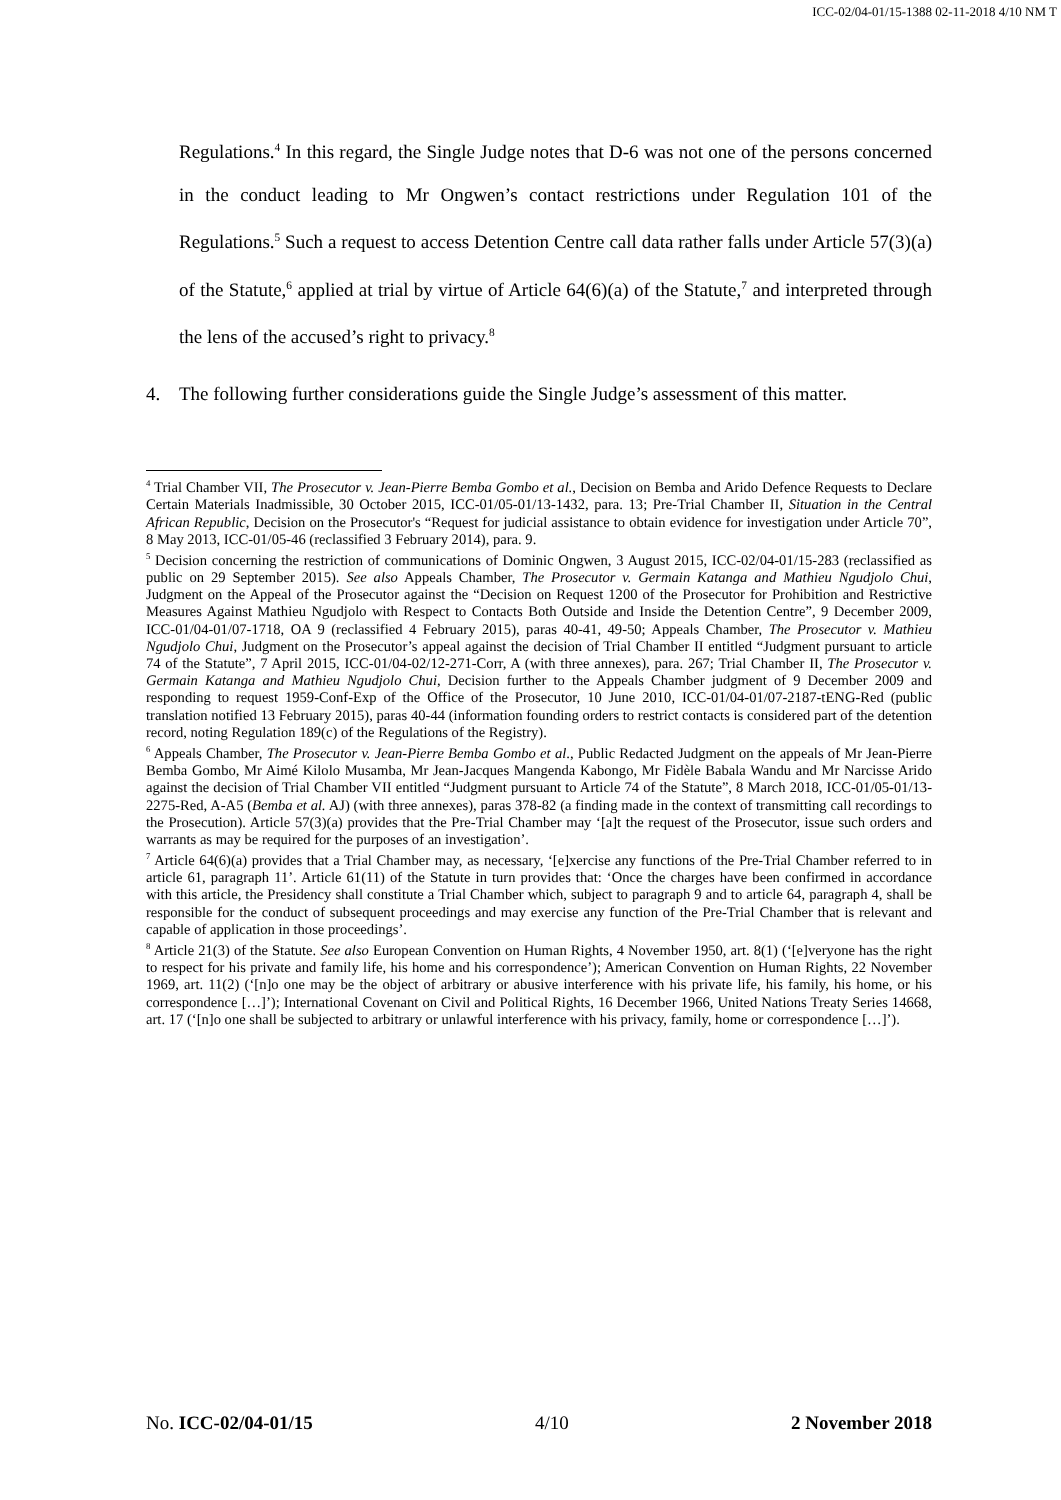ICC-02/04-01/15-1388 02-11-2018 4/10 NM T
Regulations.<sup>4</sup> In this regard, the Single Judge notes that D-6 was not one of the persons concerned in the conduct leading to Mr Ongwen’s contact restrictions under Regulation 101 of the Regulations.<sup>5</sup> Such a request to access Detention Centre call data rather falls under Article 57(3)(a) of the Statute,<sup>6</sup> applied at trial by virtue of Article 64(6)(a) of the Statute,<sup>7</sup> and interpreted through the lens of the accused’s right to privacy.<sup>8</sup>
4. The following further considerations guide the Single Judge’s assessment of this matter.
<sup>4</sup> Trial Chamber VII, The Prosecutor v. Jean-Pierre Bemba Gombo et al., Decision on Bemba and Arido Defence Requests to Declare Certain Materials Inadmissible, 30 October 2015, ICC-01/05-01/13-1432, para. 13; Pre-Trial Chamber II, Situation in the Central African Republic, Decision on the Prosecutor's “Request for judicial assistance to obtain evidence for investigation under Article 70”, 8 May 2013, ICC-01/05-46 (reclassified 3 February 2014), para. 9.
<sup>5</sup> Decision concerning the restriction of communications of Dominic Ongwen, 3 August 2015, ICC-02/04-01/15-283 (reclassified as public on 29 September 2015). See also Appeals Chamber, The Prosecutor v. Germain Katanga and Mathieu Ngudjolo Chui, Judgment on the Appeal of the Prosecutor against the “Decision on Request 1200 of the Prosecutor for Prohibition and Restrictive Measures Against Mathieu Ngudjolo with Respect to Contacts Both Outside and Inside the Detention Centre”, 9 December 2009, ICC-01/04-01/07-1718, OA 9 (reclassified 4 February 2015), paras 40-41, 49-50; Appeals Chamber, The Prosecutor v. Mathieu Ngudjolo Chui, Judgment on the Prosecutor’s appeal against the decision of Trial Chamber II entitled “Judgment pursuant to article 74 of the Statute”, 7 April 2015, ICC-01/04-02/12-271-Corr, A (with three annexes), para. 267; Trial Chamber II, The Prosecutor v. Germain Katanga and Mathieu Ngudjolo Chui, Decision further to the Appeals Chamber judgment of 9 December 2009 and responding to request 1959-Conf-Exp of the Office of the Prosecutor, 10 June 2010, ICC-01/04-01/07-2187-tENG-Red (public translation notified 13 February 2015), paras 40-44 (information founding orders to restrict contacts is considered part of the detention record, noting Regulation 189(c) of the Regulations of the Registry).
<sup>6</sup> Appeals Chamber, The Prosecutor v. Jean-Pierre Bemba Gombo et al., Public Redacted Judgment on the appeals of Mr Jean-Pierre Bemba Gombo, Mr Aimé Kilolo Musamba, Mr Jean-Jacques Mangenda Kabongo, Mr Fidèle Babala Wandu and Mr Narcisse Arido against the decision of Trial Chamber VII entitled “Judgment pursuant to Article 74 of the Statute”, 8 March 2018, ICC-01/05-01/13-2275-Red, A-A5 (Bemba et al. AJ) (with three annexes), paras 378-82 (a finding made in the context of transmitting call recordings to the Prosecution). Article 57(3)(a) provides that the Pre-Trial Chamber may ‘[a]t the request of the Prosecutor, issue such orders and warrants as may be required for the purposes of an investigation’.
<sup>7</sup> Article 64(6)(a) provides that a Trial Chamber may, as necessary, ‘[e]xercise any functions of the Pre-Trial Chamber referred to in article 61, paragraph 11’. Article 61(11) of the Statute in turn provides that: ‘Once the charges have been confirmed in accordance with this article, the Presidency shall constitute a Trial Chamber which, subject to paragraph 9 and to article 64, paragraph 4, shall be responsible for the conduct of subsequent proceedings and may exercise any function of the Pre-Trial Chamber that is relevant and capable of application in those proceedings’.
<sup>8</sup> Article 21(3) of the Statute. See also European Convention on Human Rights, 4 November 1950, art. 8(1) (‘[e]veryone has the right to respect for his private and family life, his home and his correspondence’); American Convention on Human Rights, 22 November 1969, art. 11(2) (‘[n]o one may be the object of arbitrary or abusive interference with his private life, his family, his home, or his correspondence […]’); International Covenant on Civil and Political Rights, 16 December 1966, United Nations Treaty Series 14668, art. 17 (‘[n]o one shall be subjected to arbitrary or unlawful interference with his privacy, family, home or correspondence […]’).
No. ICC-02/04-01/15 4/10 2 November 2018